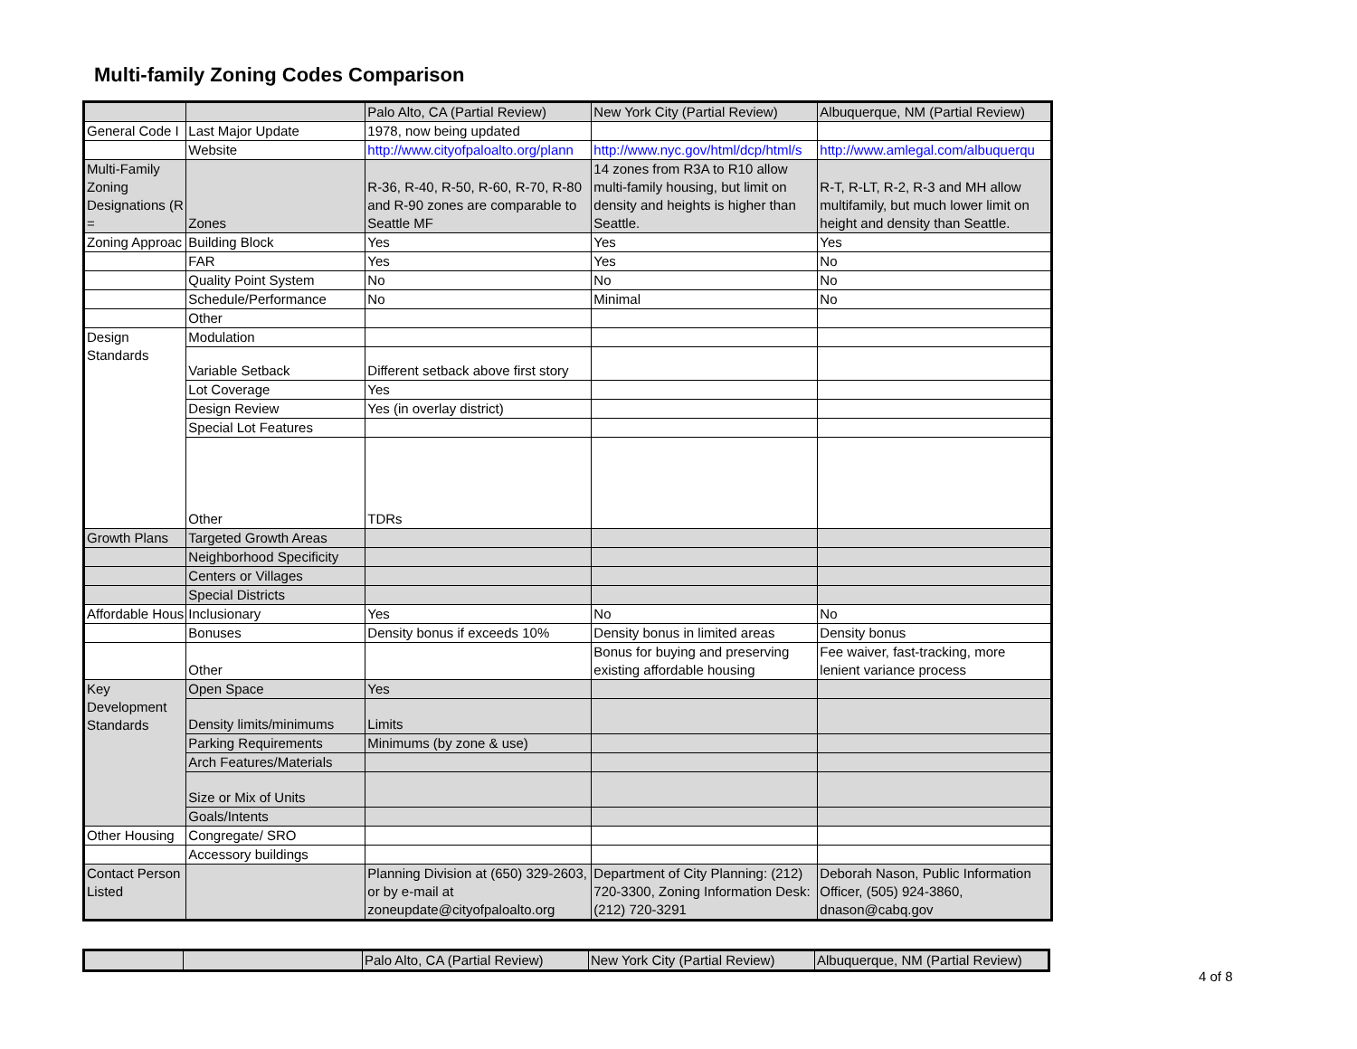Multi-family Zoning Codes Comparison
| | | Palo Alto, CA (Partial Review) | New York City (Partial Review) | Albuquerque, NM (Partial Review) |
| General Code I | Last Major Update | 1978, now being updated | | |
| | Website | http://www.cityofpaloalto.org/plann | http://www.nyc.gov/html/dcp/html/s | http://www.amlegal.com/albuquerqu |
| Multi-Family Zoning Designations (R = | Zones | R-36, R-40, R-50, R-60, R-70, R-80 and R-90 zones are comparable to Seattle MF | 14 zones from R3A to R10 allow multi-family housing, but limit on density and heights is higher than Seattle. | R-T, R-LT, R-2, R-3 and MH allow multifamily, but much lower limit on height and density than Seattle. |
| Zoning Approac | Building Block | Yes | Yes | Yes |
| | FAR | Yes | Yes | No |
| | Quality Point System | No | No | No |
| | Schedule/Performance | No | Minimal | No |
| | Other | | | |
| Design Standards | Modulation | | | |
| | Variable Setback | Different setback above first story | | |
| | Lot Coverage | Yes | | |
| | Design Review | Yes (in overlay district) | | |
| | Special Lot Features | | | |
| | Other | TDRs | | |
| Growth Plans | Targeted Growth Areas | | | |
| | Neighborhood Specificity | | | |
| | Centers or Villages | | | |
| | Special Districts | | | |
| Affordable Hous | Inclusionary | Yes | No | No |
| | Bonuses | Density bonus if exceeds 10% | Density bonus in limited areas | Density bonus |
| | Other | | Bonus for buying and preserving existing affordable housing | Fee waiver, fast-tracking, more lenient variance process |
| Key Development Standards | Open Space | Yes | | |
| | Density limits/minimums | Limits | | |
| | Parking Requirements | Minimums (by zone & use) | | |
| | Arch Features/Materials | | | |
| | Size or Mix of Units | | | |
| | Goals/Intents | | | |
| Other Housing | Congregate/ SRO | | | |
| | Accessory buildings | | | |
| Contact Person Listed | | Planning Division at (650) 329-2603, or by e-mail at zoneupdate@cityofpaloalto.org | Department of City Planning: (212) 720-3300, Zoning Information Desk: (212) 720-3291 | Deborah Nason, Public Information Officer, (505) 924-3860, dnason@cabq.gov |
| | | Palo Alto, CA (Partial Review) | New York City (Partial Review) | Albuquerque, NM (Partial Review) |
4 of 8